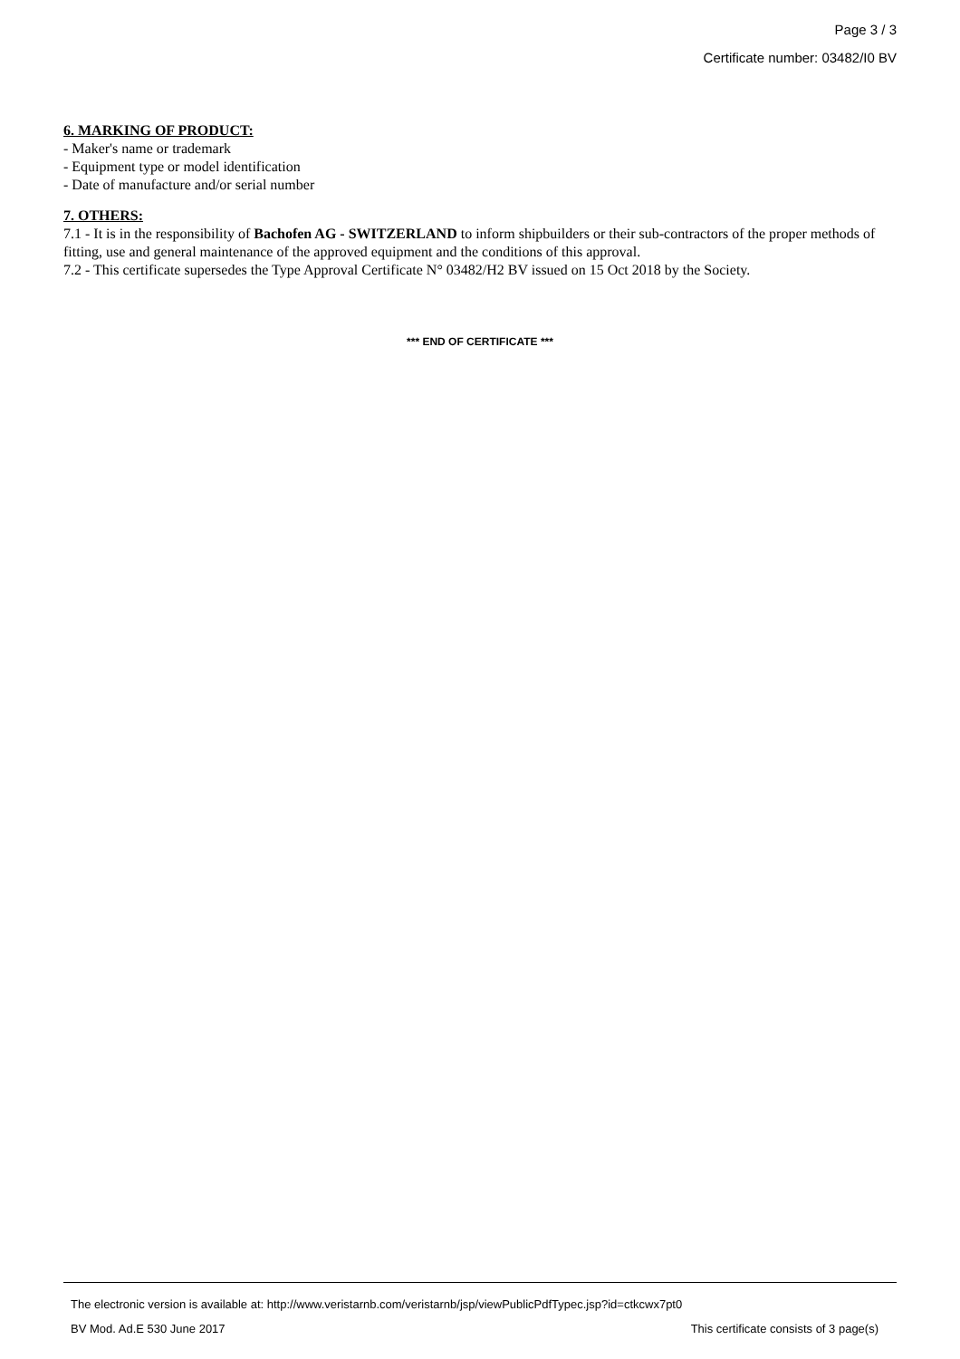Page 3 / 3
Certificate number: 03482/I0 BV
6. MARKING OF PRODUCT:
- Maker's name or trademark
- Equipment type or model identification
- Date of manufacture and/or serial number
7. OTHERS:
7.1 - It is in the responsibility of Bachofen AG - SWITZERLAND to inform shipbuilders or their sub-contractors of the proper methods of fitting, use and general maintenance of the approved equipment and the conditions of this approval.
7.2 - This certificate supersedes the Type Approval Certificate N° 03482/H2 BV issued on 15 Oct 2018 by the Society.
*** END OF CERTIFICATE ***
The electronic version is available at: http://www.veristarnb.com/veristarnb/jsp/viewPublicPdfTypec.jsp?id=ctkcwx7pt0
BV Mod. Ad.E 530 June 2017 This certificate consists of 3 page(s)